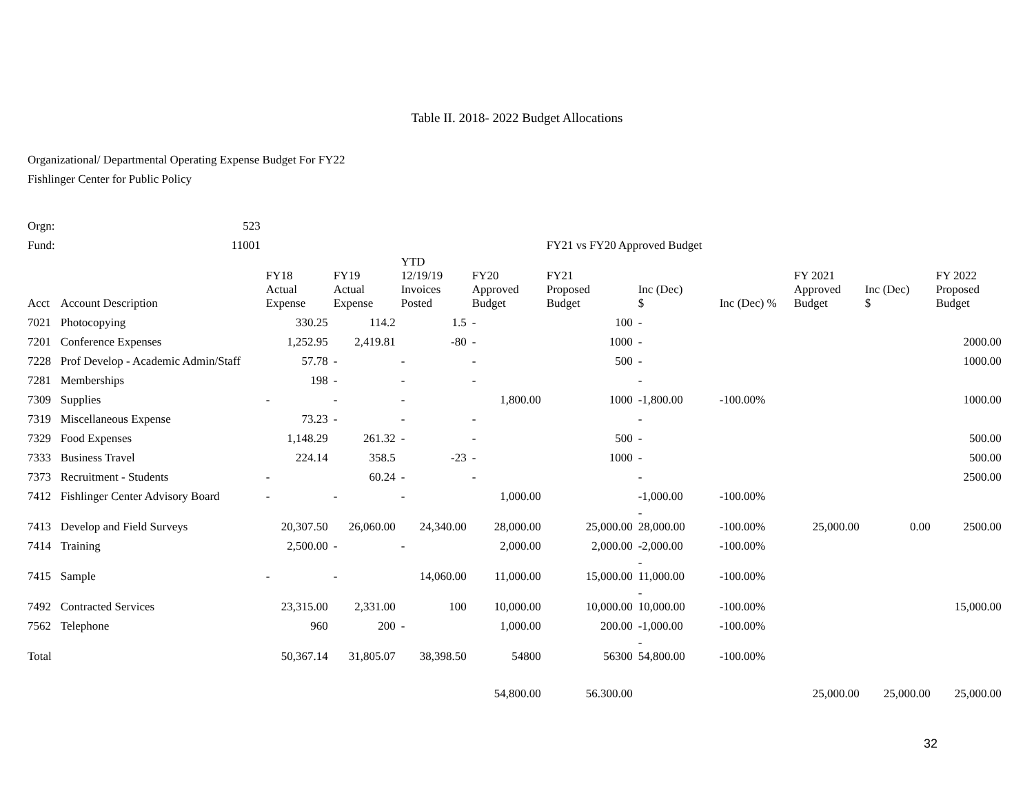Table II. 2018- 2022 Budget Allocations
Organizational/ Departmental Operating Expense Budget For FY22
Fishlinger Center for Public Policy
| Orgn: | 523 | | | | | | | | | | |
| Fund: | 11001 | | | | | FY21 vs FY20 Approved Budget | | | | | |
| Acct | Account Description | FY18 Actual Expense | FY19 Actual Expense | YTD 12/19/19 Invoices Posted | FY20 Approved Budget | FY21 Proposed Budget | Inc (Dec) $ | Inc (Dec) % | FY 2021 Approved Budget | Inc (Dec) $ | FY 2022 Proposed Budget |
| 7021 | Photocopying | 330.25 | 114.2 | 1.5 | - | 100 | - | | | | |
| 7201 | Conference Expenses | 1,252.95 | 2,419.81 | -80 | - | 1000 | - | | | | 2000.00 |
| 7228 | Prof Develop - Academic Admin/Staff | 57.78 | - | - | - | 500 | - | | | | 1000.00 |
| 7281 | Memberships | 198 | - | - | - | | - | | | | |
| 7309 | Supplies | - | - | - | 1,800.00 | 1000 | -1,800.00 | -100.00% | | | 1000.00 |
| 7319 | Miscellaneous Expense | 73.23 | - | - | - | | - | | | | |
| 7329 | Food Expenses | 1,148.29 | 261.32 | - | - | 500 | - | | | | 500.00 |
| 7333 | Business Travel | 224.14 | 358.5 | -23 | - | 1000 | - | | | | 500.00 |
| 7373 | Recruitment - Students | - | 60.24 | - | - | | - | | | | 2500.00 |
| 7412 | Fishlinger Center Advisory Board | - | - | - | 1,000.00 | | -1,000.00 | -100.00% | | | |
| 7413 | Develop and Field Surveys | 20,307.50 | 26,060.00 | 24,340.00 | 28,000.00 | 25,000.00 | - 28,000.00 | -100.00% | 25,000.00 | 0.00 | 2500.00 |
| 7414 | Training | 2,500.00 | - | - | 2,000.00 | 2,000.00 | -2,000.00 | -100.00% | | | |
| 7415 | Sample | - | - | 14,060.00 | 11,000.00 | 15,000.00 | - 11,000.00 | -100.00% | | | |
| 7492 | Contracted Services | 23,315.00 | 2,331.00 | 100 | 10,000.00 | 10,000.00 | - 10,000.00 | -100.00% | | | 15,000.00 |
| 7562 | Telephone | 960 | 200 | - | 1,000.00 | 200.00 | -1,000.00 | -100.00% | | | |
| Total | | 50,367.14 | 31,805.07 | 38,398.50 | 54800 | 56300 | - 54,800.00 | -100.00% | | | |
| | | | | | 54,800.00 | 56.300.00 | | | 25,000.00 | 25,000.00 | 25,000.00 |
32